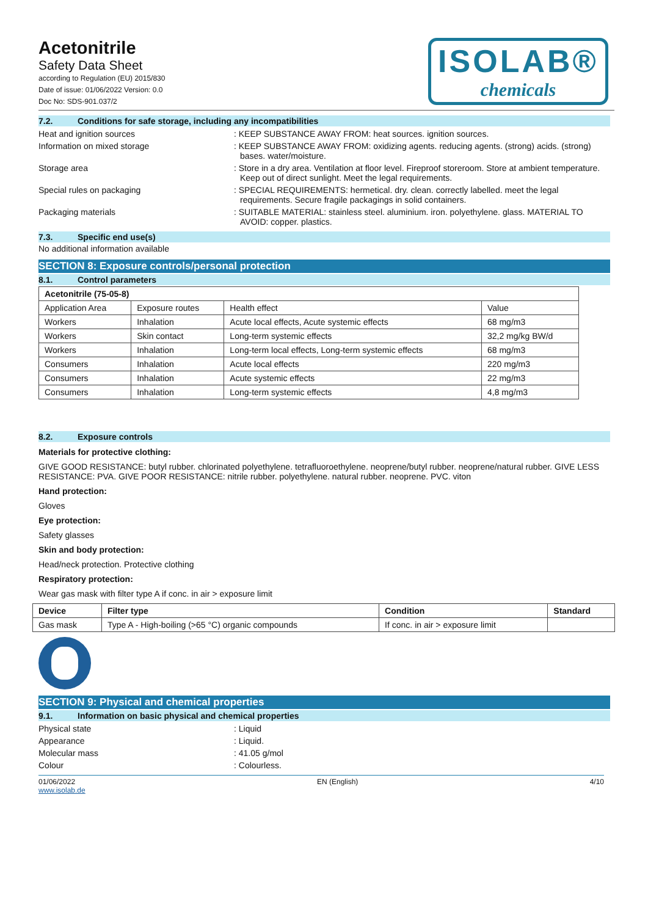Acetonitrile
Safety Data Sheet
according to Regulation (EU) 2015/830
Date of issue: 01/06/2022 Version: 0.0
Doc No: SDS-901.037/2
ISOLAB®
chemicals
7.2. Conditions for safe storage, including any incompatibilities
Heat and ignition sources : KEEP SUBSTANCE AWAY FROM: heat sources. ignition sources.
Information on mixed storage : KEEP SUBSTANCE AWAY FROM: oxidizing agents. reducing agents. (strong) acids. (strong) bases. water/moisture.
Storage area : Store in a dry area. Ventilation at floor level. Fireproof storeroom. Store at ambient temperature. Keep out of direct sunlight. Meet the legal requirements.
Special rules on packaging : SPECIAL REQUIREMENTS: hermetical. dry. clean. correctly labelled. meet the legal requirements. Secure fragile packagings in solid containers.
Packaging materials : SUITABLE MATERIAL: stainless steel. aluminium. iron. polyethylene. glass. MATERIAL TO AVOID: copper. plastics.
7.3. Specific end use(s)
No additional information available
SECTION 8: Exposure controls/personal protection
8.1. Control parameters
| Acetonitrile (75-05-8) | | | |
| --- | --- | --- | --- |
| Application Area | Exposure routes | Health effect | Value |
| Workers | Inhalation | Acute local effects, Acute systemic effects | 68 mg/m3 |
| Workers | Skin contact | Long-term systemic effects | 32,2 mg/kg BW/d |
| Workers | Inhalation | Long-term local effects, Long-term systemic effects | 68 mg/m3 |
| Consumers | Inhalation | Acute local effects | 220 mg/m3 |
| Consumers | Inhalation | Acute systemic effects | 22 mg/m3 |
| Consumers | Inhalation | Long-term systemic effects | 4,8 mg/m3 |
8.2. Exposure controls
Materials for protective clothing:
GIVE GOOD RESISTANCE: butyl rubber. chlorinated polyethylene. tetrafluoroethylene. neoprene/butyl rubber. neoprene/natural rubber. GIVE LESS RESISTANCE: PVA. GIVE POOR RESISTANCE: nitrile rubber. polyethylene. natural rubber. neoprene. PVC. viton
Hand protection:
Gloves
Eye protection:
Safety glasses
Skin and body protection:
Head/neck protection. Protective clothing
Respiratory protection:
Wear gas mask with filter type A if conc. in air > exposure limit
| Device | Filter type | Condition | Standard |
| --- | --- | --- | --- |
| Gas mask | Type A - High-boiling (>65 °C) organic compounds | If conc. in air > exposure limit | |
SECTION 9: Physical and chemical properties
9.1. Information on basic physical and chemical properties
Physical state : Liquid
Appearance : Liquid.
Molecular mass : 41.05 g/mol
Colour : Colourless.
01/06/2022
www.isolab.de
EN (English) 4/10